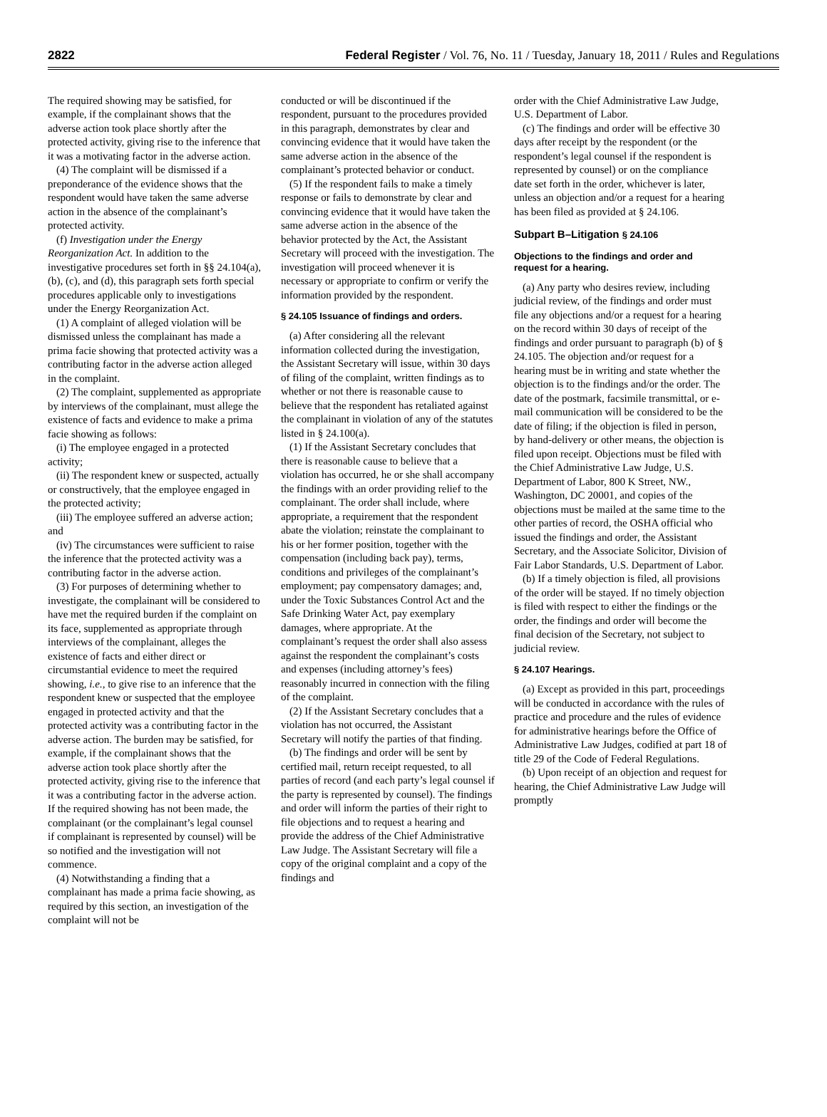2822 Federal Register / Vol. 76, No. 11 / Tuesday, January 18, 2011 / Rules and Regulations
The required showing may be satisfied, for example, if the complainant shows that the adverse action took place shortly after the protected activity, giving rise to the inference that it was a motivating factor in the adverse action.
(4) The complaint will be dismissed if a preponderance of the evidence shows that the respondent would have taken the same adverse action in the absence of the complainant’s protected activity.
(f) Investigation under the Energy Reorganization Act. In addition to the investigative procedures set forth in §§ 24.104(a), (b), (c), and (d), this paragraph sets forth special procedures applicable only to investigations under the Energy Reorganization Act.
(1) A complaint of alleged violation will be dismissed unless the complainant has made a prima facie showing that protected activity was a contributing factor in the adverse action alleged in the complaint.
(2) The complaint, supplemented as appropriate by interviews of the complainant, must allege the existence of facts and evidence to make a prima facie showing as follows:
(i) The employee engaged in a protected activity;
(ii) The respondent knew or suspected, actually or constructively, that the employee engaged in the protected activity;
(iii) The employee suffered an adverse action; and
(iv) The circumstances were sufficient to raise the inference that the protected activity was a contributing factor in the adverse action.
(3) For purposes of determining whether to investigate, the complainant will be considered to have met the required burden if the complaint on its face, supplemented as appropriate through interviews of the complainant, alleges the existence of facts and either direct or circumstantial evidence to meet the required showing, i.e., to give rise to an inference that the respondent knew or suspected that the employee engaged in protected activity and that the protected activity was a contributing factor in the adverse action. The burden may be satisfied, for example, if the complainant shows that the adverse action took place shortly after the protected activity, giving rise to the inference that it was a contributing factor in the adverse action. If the required showing has not been made, the complainant (or the complainant’s legal counsel if complainant is represented by counsel) will be so notified and the investigation will not commence.
(4) Notwithstanding a finding that a complainant has made a prima facie showing, as required by this section, an investigation of the complaint will not be
conducted or will be discontinued if the respondent, pursuant to the procedures provided in this paragraph, demonstrates by clear and convincing evidence that it would have taken the same adverse action in the absence of the complainant’s protected behavior or conduct.
(5) If the respondent fails to make a timely response or fails to demonstrate by clear and convincing evidence that it would have taken the same adverse action in the absence of the behavior protected by the Act, the Assistant Secretary will proceed with the investigation. The investigation will proceed whenever it is necessary or appropriate to confirm or verify the information provided by the respondent.
§ 24.105 Issuance of findings and orders.
(a) After considering all the relevant information collected during the investigation, the Assistant Secretary will issue, within 30 days of filing of the complaint, written findings as to whether or not there is reasonable cause to believe that the respondent has retaliated against the complainant in violation of any of the statutes listed in § 24.100(a).
(1) If the Assistant Secretary concludes that there is reasonable cause to believe that a violation has occurred, he or she shall accompany the findings with an order providing relief to the complainant. The order shall include, where appropriate, a requirement that the respondent abate the violation; reinstate the complainant to his or her former position, together with the compensation (including back pay), terms, conditions and privileges of the complainant’s employment; pay compensatory damages; and, under the Toxic Substances Control Act and the Safe Drinking Water Act, pay exemplary damages, where appropriate. At the complainant’s request the order shall also assess against the respondent the complainant’s costs and expenses (including attorney’s fees) reasonably incurred in connection with the filing of the complaint.
(2) If the Assistant Secretary concludes that a violation has not occurred, the Assistant Secretary will notify the parties of that finding.
(b) The findings and order will be sent by certified mail, return receipt requested, to all parties of record (and each party’s legal counsel if the party is represented by counsel). The findings and order will inform the parties of their right to file objections and to request a hearing and provide the address of the Chief Administrative Law Judge. The Assistant Secretary will file a copy of the original complaint and a copy of the findings and
order with the Chief Administrative Law Judge, U.S. Department of Labor.
(c) The findings and order will be effective 30 days after receipt by the respondent (or the respondent’s legal counsel if the respondent is represented by counsel) or on the compliance date set forth in the order, whichever is later, unless an objection and/or a request for a hearing has been filed as provided at § 24.106.
Subpart B–Litigation § 24.106
Objections to the findings and order and request for a hearing.
(a) Any party who desires review, including judicial review, of the findings and order must file any objections and/or a request for a hearing on the record within 30 days of receipt of the findings and order pursuant to paragraph (b) of § 24.105. The objection and/or request for a hearing must be in writing and state whether the objection is to the findings and/or the order. The date of the postmark, facsimile transmittal, or e-mail communication will be considered to be the date of filing; if the objection is filed in person, by hand-delivery or other means, the objection is filed upon receipt. Objections must be filed with the Chief Administrative Law Judge, U.S. Department of Labor, 800 K Street, NW., Washington, DC 20001, and copies of the objections must be mailed at the same time to the other parties of record, the OSHA official who issued the findings and order, the Assistant Secretary, and the Associate Solicitor, Division of Fair Labor Standards, U.S. Department of Labor.
(b) If a timely objection is filed, all provisions of the order will be stayed. If no timely objection is filed with respect to either the findings or the order, the findings and order will become the final decision of the Secretary, not subject to judicial review.
§ 24.107 Hearings.
(a) Except as provided in this part, proceedings will be conducted in accordance with the rules of practice and procedure and the rules of evidence for administrative hearings before the Office of Administrative Law Judges, codified at part 18 of title 29 of the Code of Federal Regulations.
(b) Upon receipt of an objection and request for hearing, the Chief Administrative Law Judge will promptly